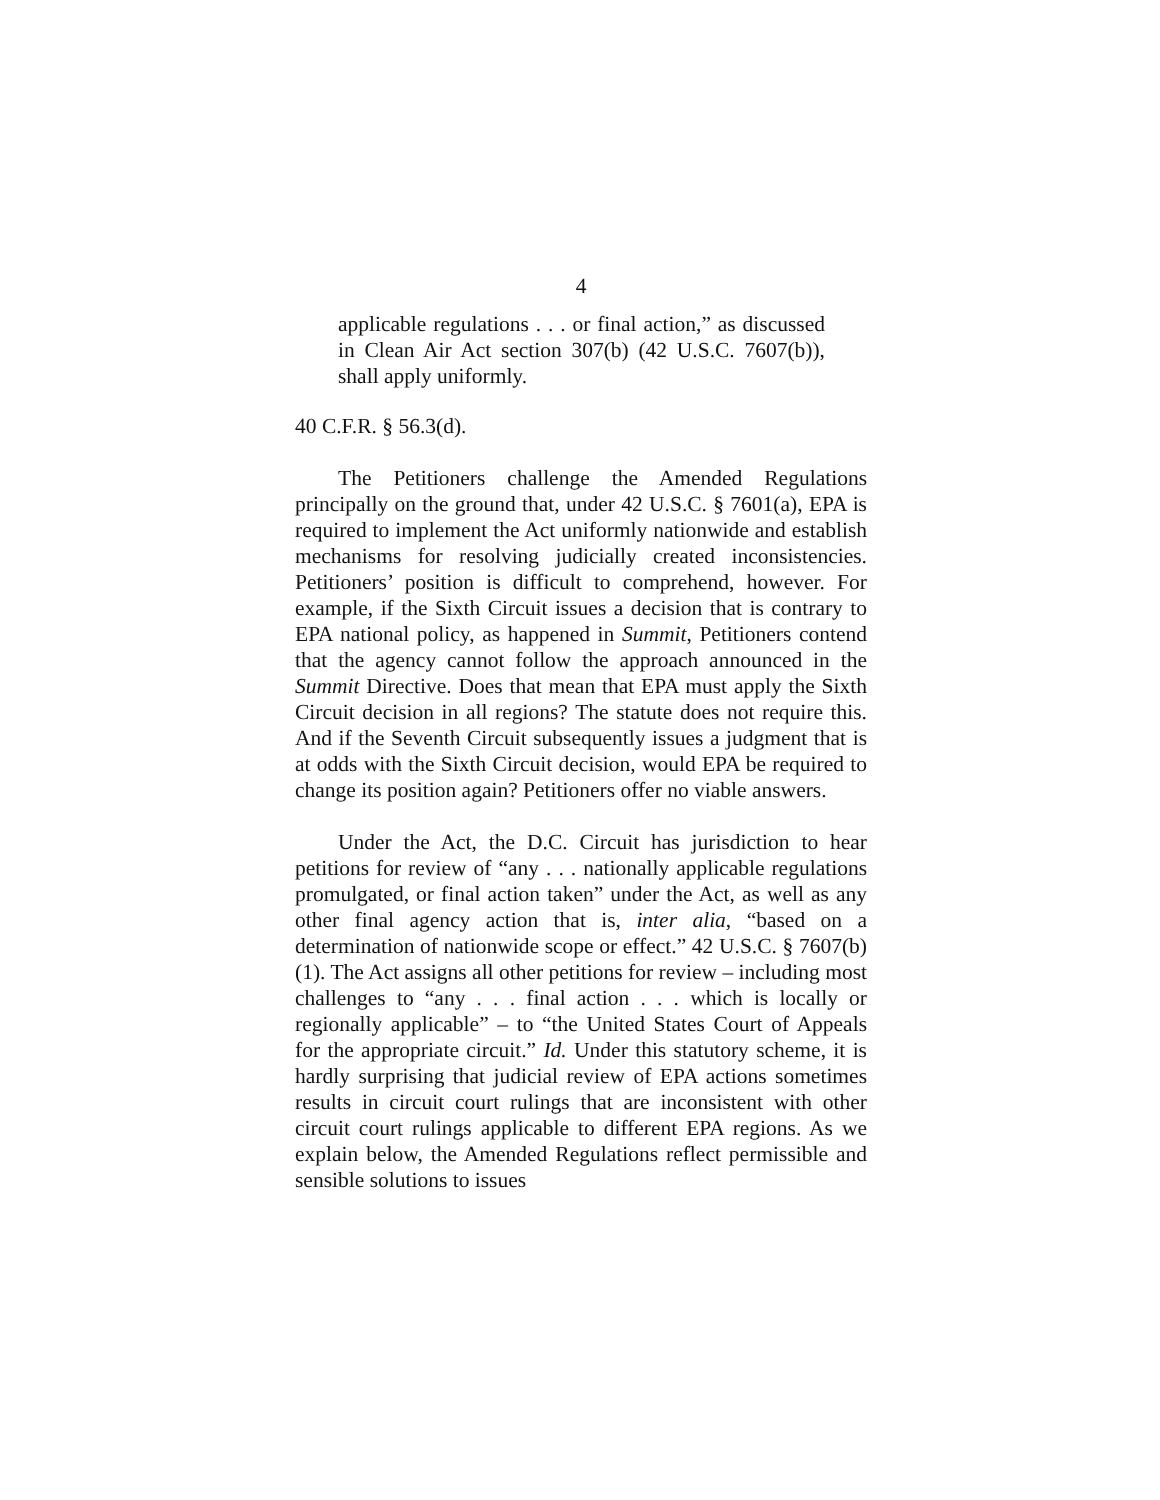4
applicable regulations . . . or final action,” as discussed in Clean Air Act section 307(b) (42 U.S.C. 7607(b)), shall apply uniformly.
40 C.F.R. § 56.3(d).
The Petitioners challenge the Amended Regulations principally on the ground that, under 42 U.S.C. § 7601(a), EPA is required to implement the Act uniformly nationwide and establish mechanisms for resolving judicially created inconsistencies. Petitioners’ position is difficult to comprehend, however. For example, if the Sixth Circuit issues a decision that is contrary to EPA national policy, as happened in Summit, Petitioners contend that the agency cannot follow the approach announced in the Summit Directive. Does that mean that EPA must apply the Sixth Circuit decision in all regions? The statute does not require this. And if the Seventh Circuit subsequently issues a judgment that is at odds with the Sixth Circuit decision, would EPA be required to change its position again? Petitioners offer no viable answers.
Under the Act, the D.C. Circuit has jurisdiction to hear petitions for review of “any . . . nationally applicable regulations promulgated, or final action taken” under the Act, as well as any other final agency action that is, inter alia, “based on a determination of nationwide scope or effect.” 42 U.S.C. § 7607(b)(1). The Act assigns all other petitions for review – including most challenges to “any . . . final action . . . which is locally or regionally applicable” – to “the United States Court of Appeals for the appropriate circuit.” Id. Under this statutory scheme, it is hardly surprising that judicial review of EPA actions sometimes results in circuit court rulings that are inconsistent with other circuit court rulings applicable to different EPA regions. As we explain below, the Amended Regulations reflect permissible and sensible solutions to issues